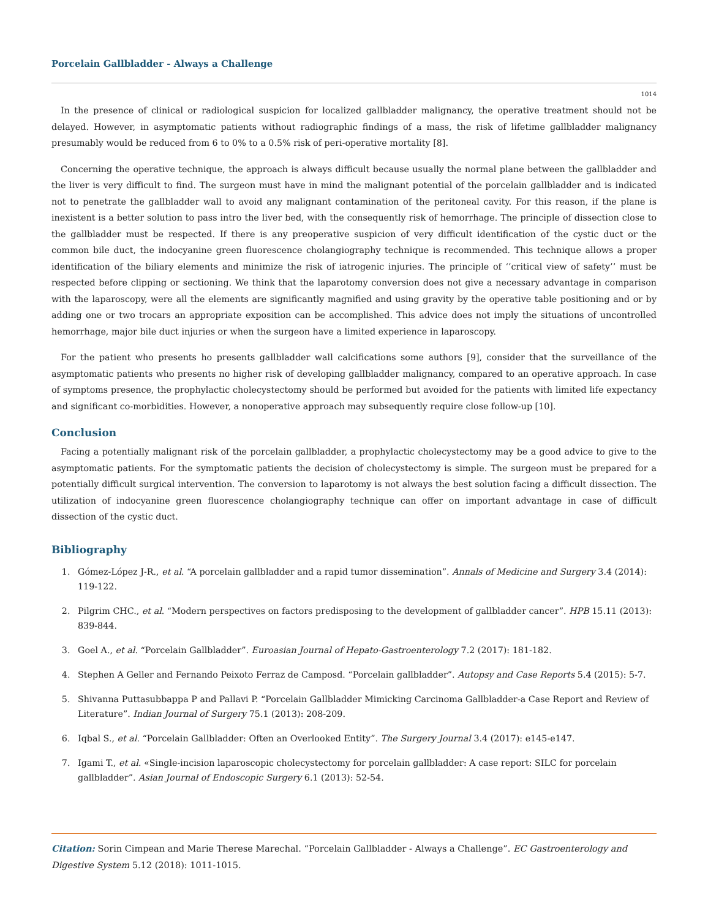Porcelain Gallbladder - Always a Challenge
1014
In the presence of clinical or radiological suspicion for localized gallbladder malignancy, the operative treatment should not be delayed. However, in asymptomatic patients without radiographic findings of a mass, the risk of lifetime gallbladder malignancy presumably would be reduced from 6 to 0% to a 0.5% risk of peri-operative mortality [8].
Concerning the operative technique, the approach is always difficult because usually the normal plane between the gallbladder and the liver is very difficult to find. The surgeon must have in mind the malignant potential of the porcelain gallbladder and is indicated not to penetrate the gallbladder wall to avoid any malignant contamination of the peritoneal cavity. For this reason, if the plane is inexistent is a better solution to pass intro the liver bed, with the consequently risk of hemorrhage. The principle of dissection close to the gallbladder must be respected. If there is any preoperative suspicion of very difficult identification of the cystic duct or the common bile duct, the indocyanine green fluorescence cholangiography technique is recommended. This technique allows a proper identification of the biliary elements and minimize the risk of iatrogenic injuries. The principle of ‘’critical view of safety’’ must be respected before clipping or sectioning. We think that the laparotomy conversion does not give a necessary advantage in comparison with the laparoscopy, were all the elements are significantly magnified and using gravity by the operative table positioning and or by adding one or two trocars an appropriate exposition can be accomplished. This advice does not imply the situations of uncontrolled hemorrhage, major bile duct injuries or when the surgeon have a limited experience in laparoscopy.
For the patient who presents ho presents gallbladder wall calcifications some authors [9], consider that the surveillance of the asymptomatic patients who presents no higher risk of developing gallbladder malignancy, compared to an operative approach. In case of symptoms presence, the prophylactic cholecystectomy should be performed but avoided for the patients with limited life expectancy and significant co-morbidities. However, a nonoperative approach may subsequently require close follow-up [10].
Conclusion
Facing a potentially malignant risk of the porcelain gallbladder, a prophylactic cholecystectomy may be a good advice to give to the asymptomatic patients. For the symptomatic patients the decision of cholecystectomy is simple. The surgeon must be prepared for a potentially difficult surgical intervention. The conversion to laparotomy is not always the best solution facing a difficult dissection. The utilization of indocyanine green fluorescence cholangiography technique can offer on important advantage in case of difficult dissection of the cystic duct.
Bibliography
1. Gómez-López J-R., et al. “A porcelain gallbladder and a rapid tumor dissemination”. Annals of Medicine and Surgery 3.4 (2014): 119-122.
2. Pilgrim CHC., et al. “Modern perspectives on factors predisposing to the development of gallbladder cancer”. HPB 15.11 (2013): 839-844.
3. Goel A., et al. “Porcelain Gallbladder”. Euroasian Journal of Hepato-Gastroenterology 7.2 (2017): 181-182.
4. Stephen A Geller and Fernando Peixoto Ferraz de Camposd. “Porcelain gallbladder”. Autopsy and Case Reports 5.4 (2015): 5-7.
5. Shivanna Puttasubbappa P and Pallavi P. “Porcelain Gallbladder Mimicking Carcinoma Gallbladder-a Case Report and Review of Literature”. Indian Journal of Surgery 75.1 (2013): 208-209.
6. Iqbal S., et al. “Porcelain Gallbladder: Often an Overlooked Entity”. The Surgery Journal 3.4 (2017): e145-e147.
7. Igami T., et al. «Single-incision laparoscopic cholecystectomy for porcelain gallbladder: A case report: SILC for porcelain gallbladder”. Asian Journal of Endoscopic Surgery 6.1 (2013): 52-54.
Citation: Sorin Cimpean and Marie Therese Marechal. “Porcelain Gallbladder - Always a Challenge”. EC Gastroenterology and Digestive System 5.12 (2018): 1011-1015.